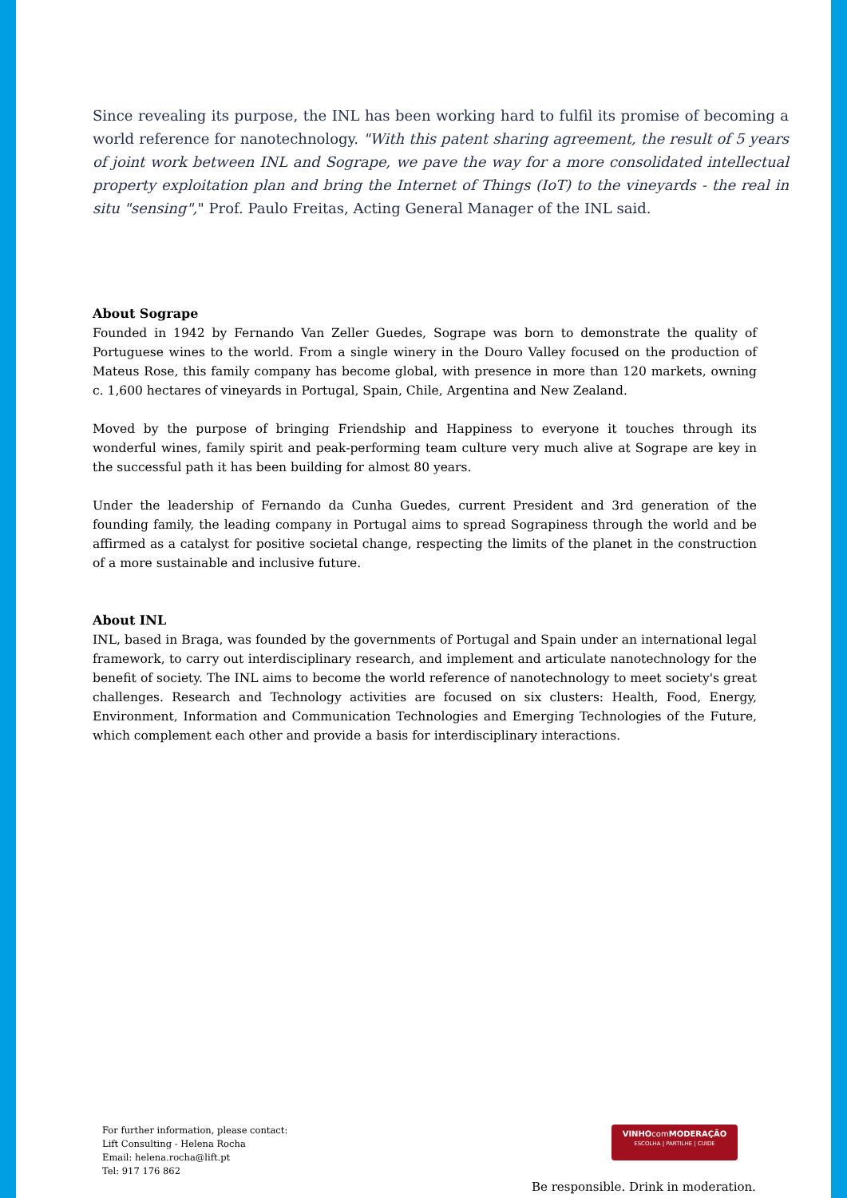Since revealing its purpose, the INL has been working hard to fulfil its promise of becoming a world reference for nanotechnology. "With this patent sharing agreement, the result of 5 years of joint work between INL and Sogrape, we pave the way for a more consolidated intellectual property exploitation plan and bring the Internet of Things (IoT) to the vineyards - the real in situ "sensing"," Prof. Paulo Freitas, Acting General Manager of the INL said.
About Sogrape
Founded in 1942 by Fernando Van Zeller Guedes, Sogrape was born to demonstrate the quality of Portuguese wines to the world. From a single winery in the Douro Valley focused on the production of Mateus Rose, this family company has become global, with presence in more than 120 markets, owning c. 1,600 hectares of vineyards in Portugal, Spain, Chile, Argentina and New Zealand.
Moved by the purpose of bringing Friendship and Happiness to everyone it touches through its wonderful wines, family spirit and peak-performing team culture very much alive at Sogrape are key in the successful path it has been building for almost 80 years.
Under the leadership of Fernando da Cunha Guedes, current President and 3rd generation of the founding family, the leading company in Portugal aims to spread Sograpiness through the world and be affirmed as a catalyst for positive societal change, respecting the limits of the planet in the construction of a more sustainable and inclusive future.
About INL
INL, based in Braga, was founded by the governments of Portugal and Spain under an international legal framework, to carry out interdisciplinary research, and implement and articulate nanotechnology for the benefit of society. The INL aims to become the world reference of nanotechnology to meet society's great challenges. Research and Technology activities are focused on six clusters: Health, Food, Energy, Environment, Information and Communication Technologies and Emerging Technologies of the Future, which complement each other and provide a basis for interdisciplinary interactions.
For further information, please contact:
Lift Consulting - Helena Rocha
Email: helena.rocha@lift.pt
Tel: 917 176 862
VINHOcomMODERAÇÃO
ESCOLHA | PARTILHE | CUIDE
Be responsible. Drink in moderation.